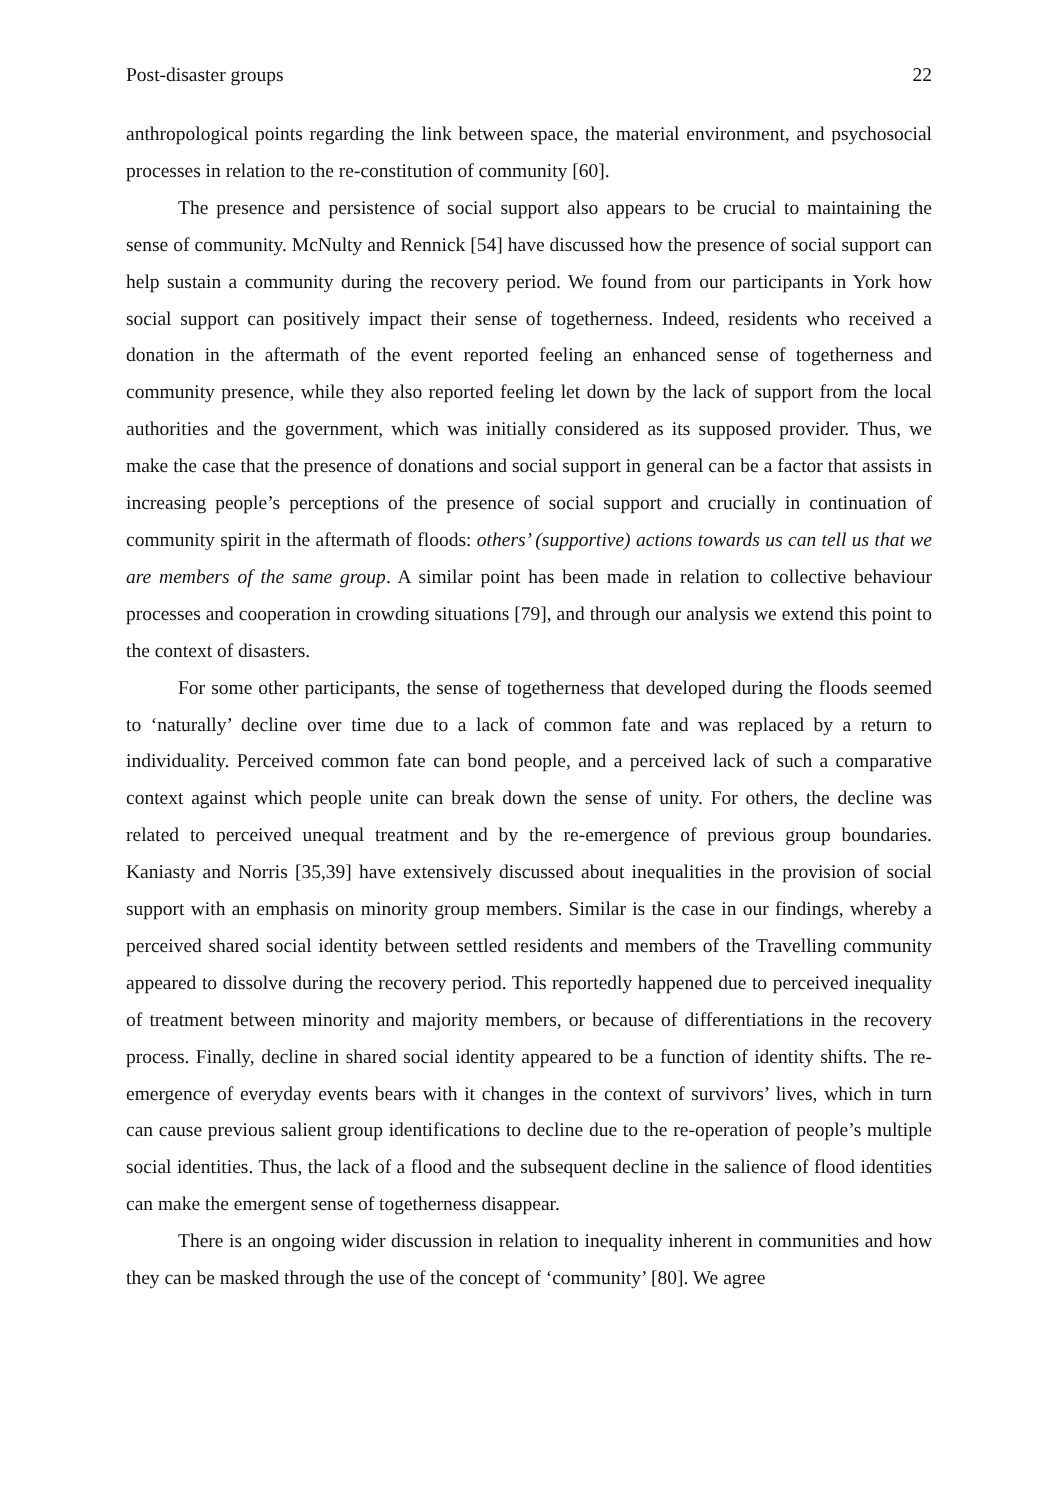Post-disaster groups 22
anthropological points regarding the link between space, the material environment, and psychosocial processes in relation to the re-constitution of community [60].
The presence and persistence of social support also appears to be crucial to maintaining the sense of community. McNulty and Rennick [54] have discussed how the presence of social support can help sustain a community during the recovery period. We found from our participants in York how social support can positively impact their sense of togetherness. Indeed, residents who received a donation in the aftermath of the event reported feeling an enhanced sense of togetherness and community presence, while they also reported feeling let down by the lack of support from the local authorities and the government, which was initially considered as its supposed provider. Thus, we make the case that the presence of donations and social support in general can be a factor that assists in increasing people’s perceptions of the presence of social support and crucially in continuation of community spirit in the aftermath of floods: others’ (supportive) actions towards us can tell us that we are members of the same group. A similar point has been made in relation to collective behaviour processes and cooperation in crowding situations [79], and through our analysis we extend this point to the context of disasters.
For some other participants, the sense of togetherness that developed during the floods seemed to ‘naturally’ decline over time due to a lack of common fate and was replaced by a return to individuality. Perceived common fate can bond people, and a perceived lack of such a comparative context against which people unite can break down the sense of unity. For others, the decline was related to perceived unequal treatment and by the re-emergence of previous group boundaries. Kaniasty and Norris [35,39] have extensively discussed about inequalities in the provision of social support with an emphasis on minority group members. Similar is the case in our findings, whereby a perceived shared social identity between settled residents and members of the Travelling community appeared to dissolve during the recovery period. This reportedly happened due to perceived inequality of treatment between minority and majority members, or because of differentiations in the recovery process. Finally, decline in shared social identity appeared to be a function of identity shifts. The re-emergence of everyday events bears with it changes in the context of survivors’ lives, which in turn can cause previous salient group identifications to decline due to the re-operation of people’s multiple social identities. Thus, the lack of a flood and the subsequent decline in the salience of flood identities can make the emergent sense of togetherness disappear.
There is an ongoing wider discussion in relation to inequality inherent in communities and how they can be masked through the use of the concept of ‘community’ [80]. We agree